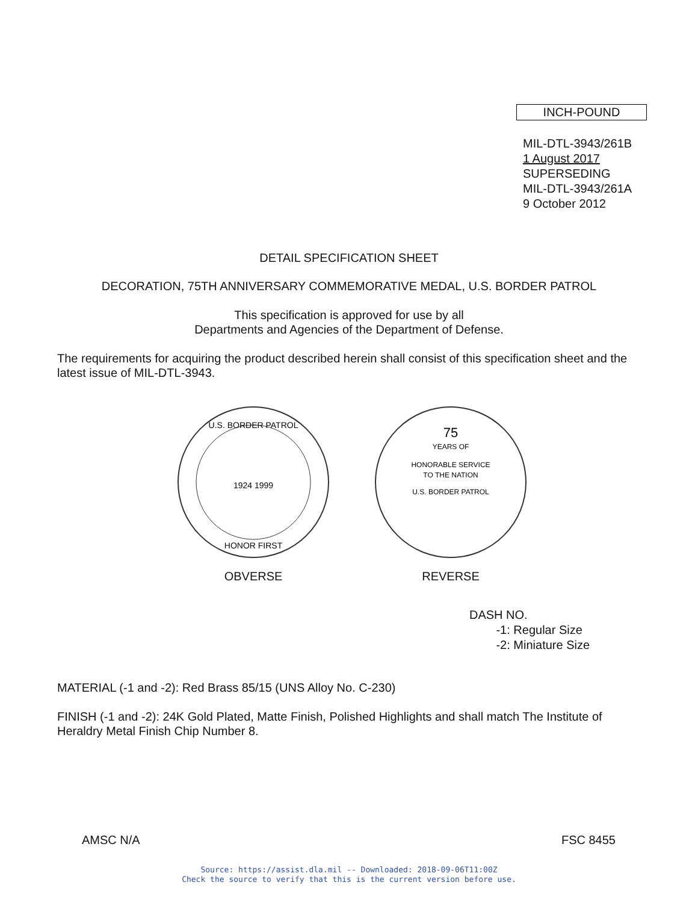INCH-POUND
MIL-DTL-3943/261B
1 August 2017
SUPERSEDING
MIL-DTL-3943/261A
9 October 2012
DETAIL SPECIFICATION SHEET
DECORATION, 75TH ANNIVERSARY COMMEMORATIVE MEDAL, U.S. BORDER PATROL
This specification is approved for use by all
Departments and Agencies of the Department of Defense.
The requirements for acquiring the product described herein shall consist of this specification sheet and the latest issue of MIL-DTL-3943.
U.S. BORDER PATROL
1924 1999
HONOR FIRST
OBVERSE
75
YEARS OF
HONORABLE SERVICE
TO THE NATION
U.S. BORDER PATROL
REVERSE
DASH NO.
-1: Regular Size
-2: Miniature Size
MATERIAL (-1 and -2): Red Brass 85/15 (UNS Alloy No. C-230)
FINISH (-1 and -2): 24K Gold Plated, Matte Finish, Polished Highlights and shall match The Institute of Heraldry Metal Finish Chip Number 8.
AMSC N/A FSC 8455
Source: https://assist.dla.mil -- Downloaded: 2018-09-06T11:00Z
Check the source to verify that this is the current version before use.